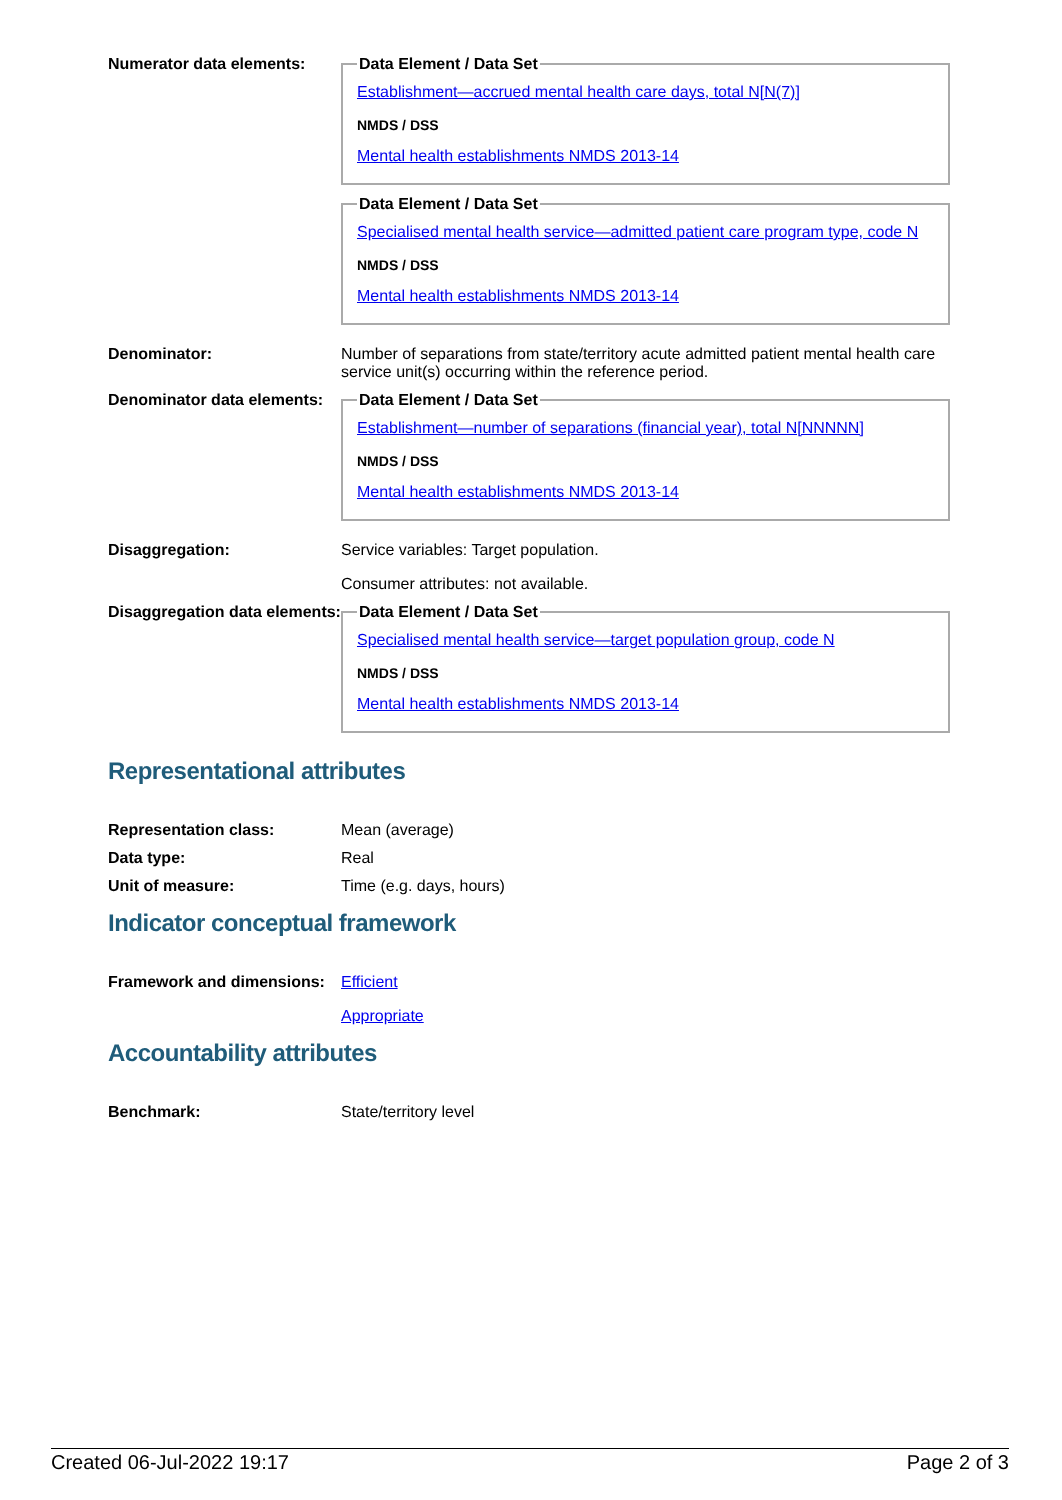Numerator data elements:
Data Element / Data Set
Establishment—accrued mental health care days, total N[N(7)]
NMDS / DSS
Mental health establishments NMDS 2013-14 Data Element / Data Set
Specialised mental health service—admitted patient care program type, code N
NMDS / DSS
Mental health establishments NMDS 2013-14
Denominator: Number of separations from state/territory acute admitted patient mental health care service unit(s) occurring within the reference period.
Denominator data elements:
Data Element / Data Set
Establishment—number of separations (financial year), total N[NNNNN]
NMDS / DSS
Mental health establishments NMDS 2013-14
Disaggregation: Service variables: Target population.
Consumer attributes: not available.
Disaggregation data elements:
Data Element / Data Set
Specialised mental health service—target population group, code N
NMDS / DSS
Mental health establishments NMDS 2013-14
Representational attributes
Representation class: Mean (average)
Data type: Real
Unit of measure: Time (e.g. days, hours)
Indicator conceptual framework
Framework and dimensions:
Efficient
Appropriate
Accountability attributes
Benchmark: State/territory level
Created 06-Jul-2022 19:17 Page 2 of 3